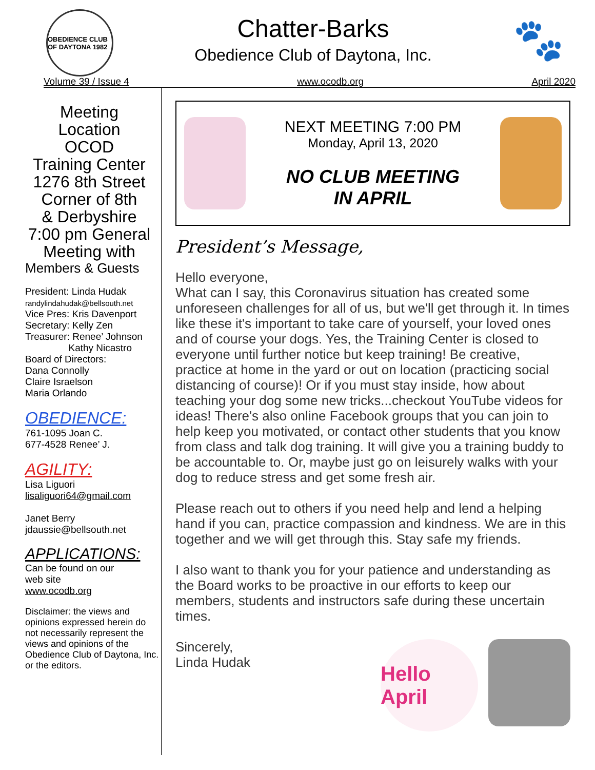OBEDIENCE CLUB OF DAYTONA 1982
Chatter-Barks
Obedience Club of Daytona, Inc.
🐾
Volume 39 / Issue 4 www.ocodb.org April 2020
Meeting
Location
OCOD
Training Center
1276 8th Street
Corner of 8th
& Derbyshire
7:00 pm General
Meeting with
Members & Guests
President: Linda Hudak
randylindahudak@bellsouth.net
Vice Pres: Kris Davenport
Secretary: Kelly Zen
Treasurer: Renee’ Johnson
Kathy Nicastro
Board of Directors:
Dana Connolly
Claire Israelson
Maria Orlando
OBEDIENCE:
761-1095 Joan C.
677-4528 Renee’ J.
AGILITY:
Lisa Liguori
lisaliguori64@gmail.com
Janet Berry
jdaussie@bellsouth.net
APPLICATIONS:
Can be found on our
web site
www.ocodb.org
Disclaimer: the views and opinions expressed herein do not necessarily represent the views and opinions of the Obedience Club of Daytona, Inc. or the editors.
NEXT MEETING 7:00 PM
Monday, April 13, 2020
NO CLUB MEETING
IN APRIL
President’s Message,
Hello everyone,
What can I say, this Coronavirus situation has created some unforeseen challenges for all of us, but we'll get through it. In times like these it's important to take care of yourself, your loved ones and of course your dogs. Yes, the Training Center is closed to everyone until further notice but keep training! Be creative, practice at home in the yard or out on location (practicing social distancing of course)! Or if you must stay inside, how about teaching your dog some new tricks...checkout YouTube videos for ideas! There's also online Facebook groups that you can join to help keep you motivated, or contact other students that you know from class and talk dog training. It will give you a training buddy to be accountable to. Or, maybe just go on leisurely walks with your dog to reduce stress and get some fresh air.
Please reach out to others if you need help and lend a helping hand if you can, practice compassion and kindness. We are in this together and we will get through this. Stay safe my friends.
I also want to thank you for your patience and understanding as the Board works to be proactive in our efforts to keep our members, students and instructors safe during these uncertain times.
Sincerely,
Linda Hudak
Hello April